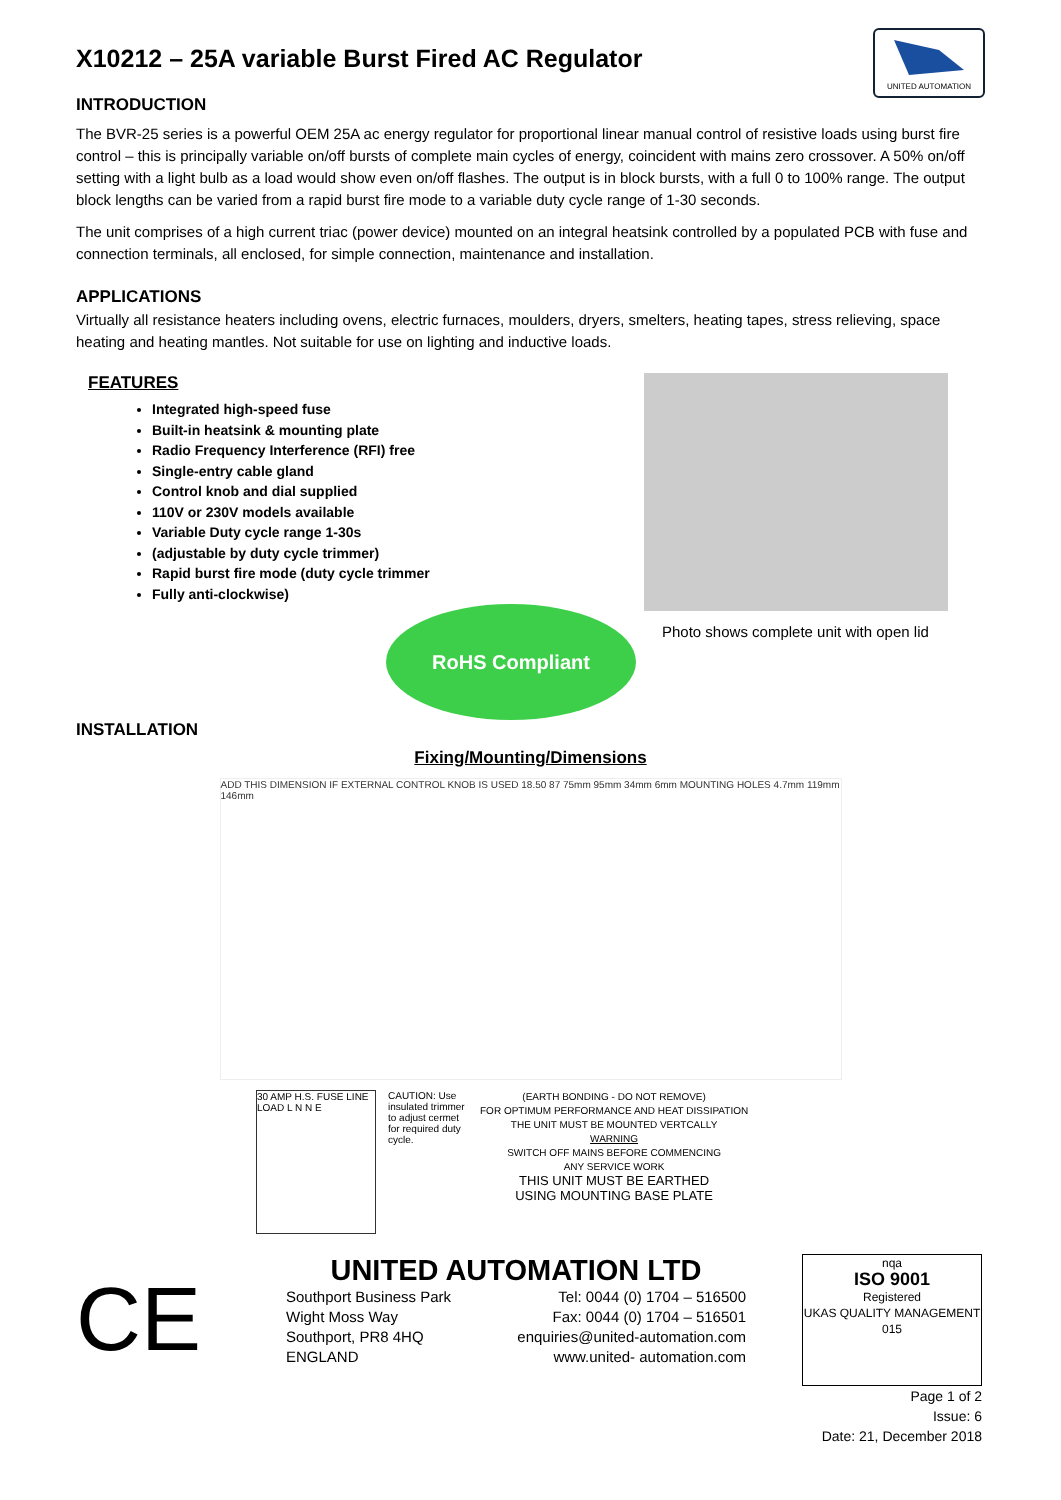X10212 – 25A variable Burst Fired AC Regulator
UNITED AUTOMATION
INTRODUCTION
The BVR-25 series is a powerful OEM 25A ac energy regulator for proportional linear manual control of resistive loads using burst fire control – this is principally variable on/off bursts of complete main cycles of energy, coincident with mains zero crossover. A 50% on/off setting with a light bulb as a load would show even on/off flashes. The output is in block bursts, with a full 0 to 100% range. The output block lengths can be varied from a rapid burst fire mode to a variable duty cycle range of 1-30 seconds.
The unit comprises of a high current triac (power device) mounted on an integral heatsink controlled by a populated PCB with fuse and connection terminals, all enclosed, for simple connection, maintenance and installation.
APPLICATIONS
Virtually all resistance heaters including ovens, electric furnaces, moulders, dryers, smelters, heating tapes, stress relieving, space heating and heating mantles. Not suitable for use on lighting and inductive loads.
FEATURES
Integrated high-speed fuse
Built-in heatsink & mounting plate
Radio Frequency Interference (RFI) free
Single-entry cable gland
Control knob and dial supplied
110V or 230V models available
Variable Duty cycle range 1-30s
(adjustable by duty cycle trimmer)
Rapid burst fire mode (duty cycle trimmer
Fully anti-clockwise)
Photo shows complete unit with open lid
RoHS Compliant
INSTALLATION
Fixing/Mounting/Dimensions
ADD THIS DIMENSION IF EXTERNAL CONTROL KNOB IS USED 18.50 87 75mm 95mm 34mm 6mm MOUNTING HOLES 4.7mm 119mm 146mm
30 AMP H.S. FUSE LINE LOAD L N N E
CAUTION: Use insulated trimmer to adjust cermet for required duty cycle.
(EARTH BONDING - DO NOT REMOVE)
FOR OPTIMUM PERFORMANCE AND HEAT DISSIPATION
THE UNIT MUST BE MOUNTED VERTCALLY
WARNING
SWITCH OFF MAINS BEFORE COMMENCING
ANY SERVICE WORK
THIS UNIT MUST BE EARTHED
USING MOUNTING BASE PLATE
CE
UNITED AUTOMATION LTD
Southport Business Park
Wight Moss Way
Southport, PR8 4HQ
ENGLAND
Tel: 0044 (0) 1704 – 516500
Fax: 0044 (0) 1704 – 516501
enquiries@united-automation.com
www.united- automation.com
nqa
ISO 9001
Registered
UKAS QUALITY MANAGEMENT
015
Page 1 of 2
Issue: 6
Date: 21, December 2018